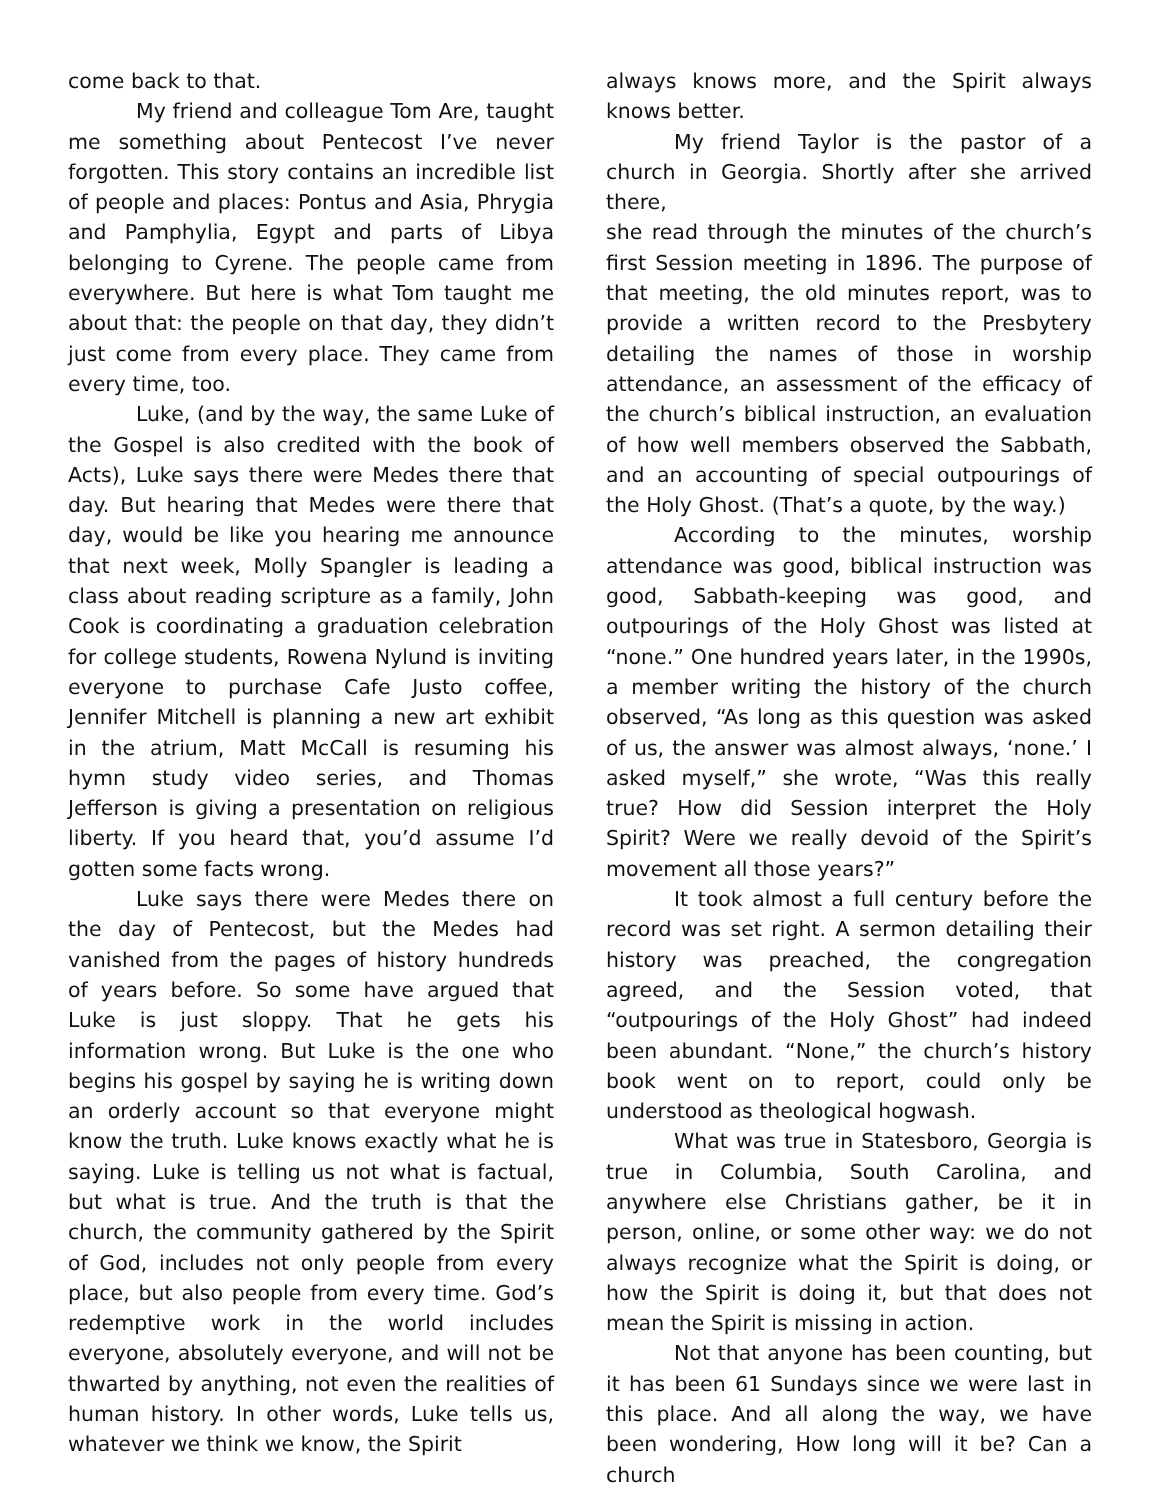come back to that.
My friend and colleague Tom Are, taught me something about Pentecost I’ve never forgotten. This story contains an incredible list of people and places: Pontus and Asia, Phrygia and Pamphylia, Egypt and parts of Libya belonging to Cyrene. The people came from everywhere. But here is what Tom taught me about that: the people on that day, they didn’t just come from every place. They came from every time, too.
Luke, (and by the way, the same Luke of the Gospel is also credited with the book of Acts), Luke says there were Medes there that day. But hearing that Medes were there that day, would be like you hearing me announce that next week, Molly Spangler is leading a class about reading scripture as a family, John Cook is coordinating a graduation celebration for college students, Rowena Nylund is inviting everyone to purchase Cafe Justo coffee, Jennifer Mitchell is planning a new art exhibit in the atrium, Matt McCall is resuming his hymn study video series, and Thomas Jefferson is giving a presentation on religious liberty. If you heard that, you’d assume I’d gotten some facts wrong.
Luke says there were Medes there on the day of Pentecost, but the Medes had vanished from the pages of history hundreds of years before. So some have argued that Luke is just sloppy. That he gets his information wrong. But Luke is the one who begins his gospel by saying he is writing down an orderly account so that everyone might know the truth. Luke knows exactly what he is saying. Luke is telling us not what is factual, but what is true. And the truth is that the church, the community gathered by the Spirit of God, includes not only people from every place, but also people from every time. God’s redemptive work in the world includes everyone, absolutely everyone, and will not be thwarted by anything, not even the realities of human history. In other words, Luke tells us, whatever we think we know, the Spirit
always knows more, and the Spirit always knows better.
My friend Taylor is the pastor of a church in Georgia. Shortly after she arrived there,
she read through the minutes of the church’s first Session meeting in 1896. The purpose of that meeting, the old minutes report, was to provide a written record to the Presbytery detailing the names of those in worship attendance, an assessment of the efficacy of the church’s biblical instruction, an evaluation of how well members observed the Sabbath, and an accounting of special outpourings of the Holy Ghost. (That’s a quote, by the way.)
According to the minutes, worship attendance was good, biblical instruction was good, Sabbath-keeping was good, and outpourings of the Holy Ghost was listed at “none.” One hundred years later, in the 1990s, a member writing the history of the church observed, “As long as this question was asked of us, the answer was almost always, ‘none.’ I asked myself,” she wrote, “Was this really true? How did Session interpret the Holy Spirit? Were we really devoid of the Spirit’s movement all those years?”
It took almost a full century before the record was set right. A sermon detailing their history was preached, the congregation agreed, and the Session voted, that “outpourings of the Holy Ghost” had indeed been abundant. “None,” the church’s history book went on to report, could only be understood as theological hogwash.
What was true in Statesboro, Georgia is true in Columbia, South Carolina, and anywhere else Christians gather, be it in person, online, or some other way: we do not always recognize what the Spirit is doing, or how the Spirit is doing it, but that does not mean the Spirit is missing in action.
Not that anyone has been counting, but it has been 61 Sundays since we were last in this place. And all along the way, we have been wondering, How long will it be? Can a church